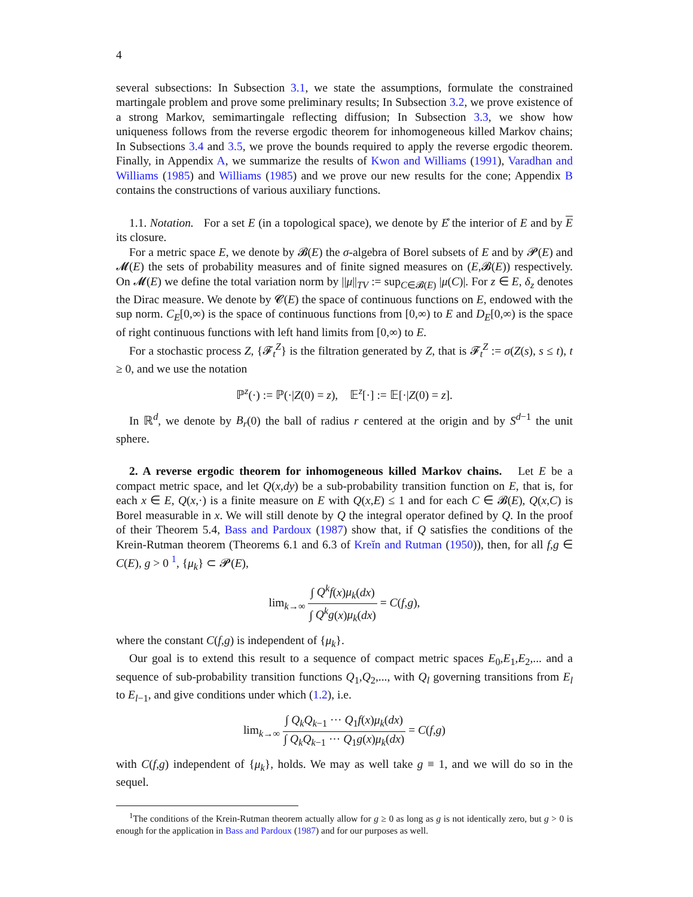4
several subsections: In Subsection 3.1, we state the assumptions, formulate the constrained martingale problem and prove some preliminary results; In Subsection 3.2, we prove existence of a strong Markov, semimartingale reflecting diffusion; In Subsection 3.3, we show how uniqueness follows from the reverse ergodic theorem for inhomogeneous killed Markov chains; In Subsections 3.4 and 3.5, we prove the bounds required to apply the reverse ergodic theorem. Finally, in Appendix A, we summarize the results of Kwon and Williams (1991), Varadhan and Williams (1985) and Williams (1985) and we prove our new results for the cone; Appendix B contains the constructions of various auxiliary functions.
1.1. Notation. For a set E (in a topological space), we denote by E̊ the interior of E and by E its closure.
For a metric space E, we denote by 𝓑(E) the σ-algebra of Borel subsets of E and by 𝓟(E) and 𝓜(E) the sets of probability measures and of finite signed measures on (E,𝓑(E)) respectively. On 𝓜(E) we define the total variation norm by ||μ||<sub>TV</sub> := sup<sub>C∈𝓑(E)</sub> |μ(C)|. For z ∈ E, δ<sub>z</sub> denotes the Dirac measure. We denote by 𝓒(E) the space of continuous functions on E, endowed with the sup norm. C<sub>E</sub>[0,∞) is the space of continuous functions from [0,∞) to E and D<sub>E</sub>[0,∞) is the space of right continuous functions with left hand limits from [0,∞) to E.
For a stochastic process Z, {𝓕<sub>t</sub><sup>Z</sup>} is the filtration generated by Z, that is 𝓕<sub>t</sub><sup>Z</sup> := σ(Z(s), s ≤ t), t ≥ 0, and we use the notation
ℙ<sup>z</sup>(·) := ℙ(·|Z(0) = z), 𝔼<sup>z</sup>[·] := 𝔼[·|Z(0) = z].
In ℝ<sup>d</sup>, we denote by B<sub>r</sub>(0) the ball of radius r centered at the origin and by S<sup>d−1</sup> the unit sphere.
2. A reverse ergodic theorem for inhomogeneous killed Markov chains. Let E be a compact metric space, and let Q(x,dy) be a sub-probability transition function on E, that is, for each x ∈ E, Q(x,·) is a finite measure on E with Q(x,E) ≤ 1 and for each C ∈ 𝓑(E), Q(x,C) is Borel measurable in x. We will still denote by Q the integral operator defined by Q. In the proof of their Theorem 5.4, Bass and Pardoux (1987) show that, if Q satisfies the conditions of the Krein-Rutman theorem (Theorems 6.1 and 6.3 of Kreĭn and Rutman (1950)), then, for all f,g ∈ C(E), g > 0 <sup>1</sup>, {μ<sub>k</sub>} ⊂ 𝓟(E),
lim<sub>k→∞</sub> ∫ Q<sup>k</sup>f(x)μ<sub>k</sub>(dx) ∫ Q<sup>k</sup>g(x)μ<sub>k</sub>(dx) = C(f,g),
where the constant C(f,g) is independent of {μ<sub>k</sub>}.
Our goal is to extend this result to a sequence of compact metric spaces E<sub>0</sub>,E<sub>1</sub>,E<sub>2</sub>,... and a sequence of sub-probability transition functions Q<sub>1</sub>,Q<sub>2</sub>,..., with Q<sub>l</sub> governing transitions from E<sub>l</sub> to E<sub>l−1</sub>, and give conditions under which (1.2), i.e.
lim<sub>k→∞</sub> ∫ Q<sub>k</sub>Q<sub>k−1</sub> ··· Q<sub>1</sub>f(x)μ<sub>k</sub>(dx) ∫ Q<sub>k</sub>Q<sub>k−1</sub> ··· Q<sub>1</sub>g(x)μ<sub>k</sub>(dx) = C(f,g)
with C(f,g) independent of {μ<sub>k</sub>}, holds. We may as well take g ≡ 1, and we will do so in the sequel.
<sup>1</sup> The conditions of the Krein-Rutman theorem actually allow for g ≥ 0 as long as g is not identically zero, but g > 0 is enough for the application in Bass and Pardoux (1987) and for our purposes as well.